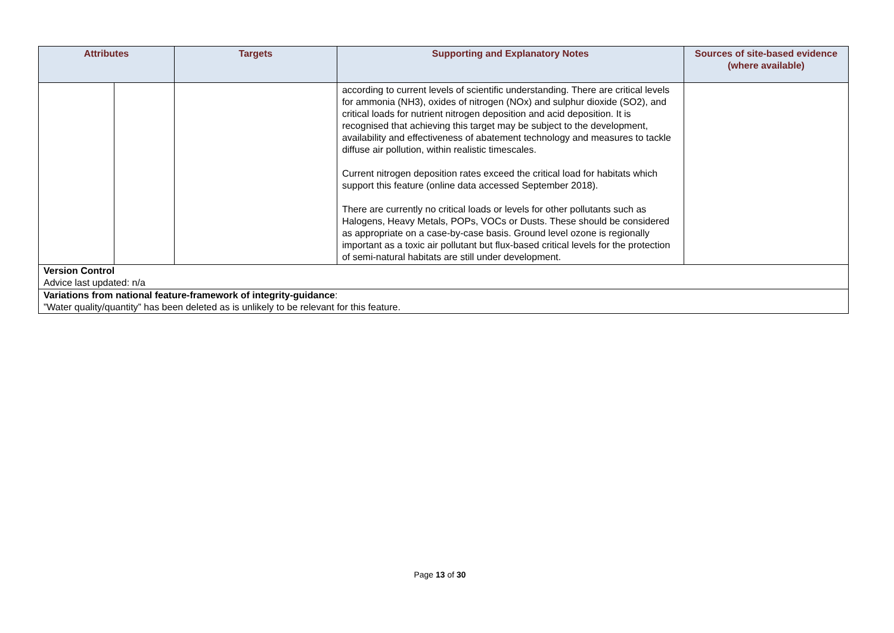| Attributes | | Targets | Supporting and Explanatory Notes | Sources of site-based evidence (where available) |
| --- | --- | --- | --- | --- |
| | | | according to current levels of scientific understanding. There are critical levels for ammonia (NH3), oxides of nitrogen (NOx) and sulphur dioxide (SO2), and critical loads for nutrient nitrogen deposition and acid deposition. It is recognised that achieving this target may be subject to the development, availability and effectiveness of abatement technology and measures to tackle diffuse air pollution, within realistic timescales. Current nitrogen deposition rates exceed the critical load for habitats which support this feature (online data accessed September 2018). There are currently no critical loads or levels for other pollutants such as Halogens, Heavy Metals, POPs, VOCs or Dusts. These should be considered as appropriate on a case-by-case basis. Ground level ozone is regionally important as a toxic air pollutant but flux-based critical levels for the protection of semi-natural habitats are still under development. | |
| Version Control Advice last updated: n/a | | | | |
| Variations from national feature-framework of integrity-guidance : ”Water quality/quantity” has been deleted as is unlikely to be relevant for this feature. | | | | |
Page 13 of 30